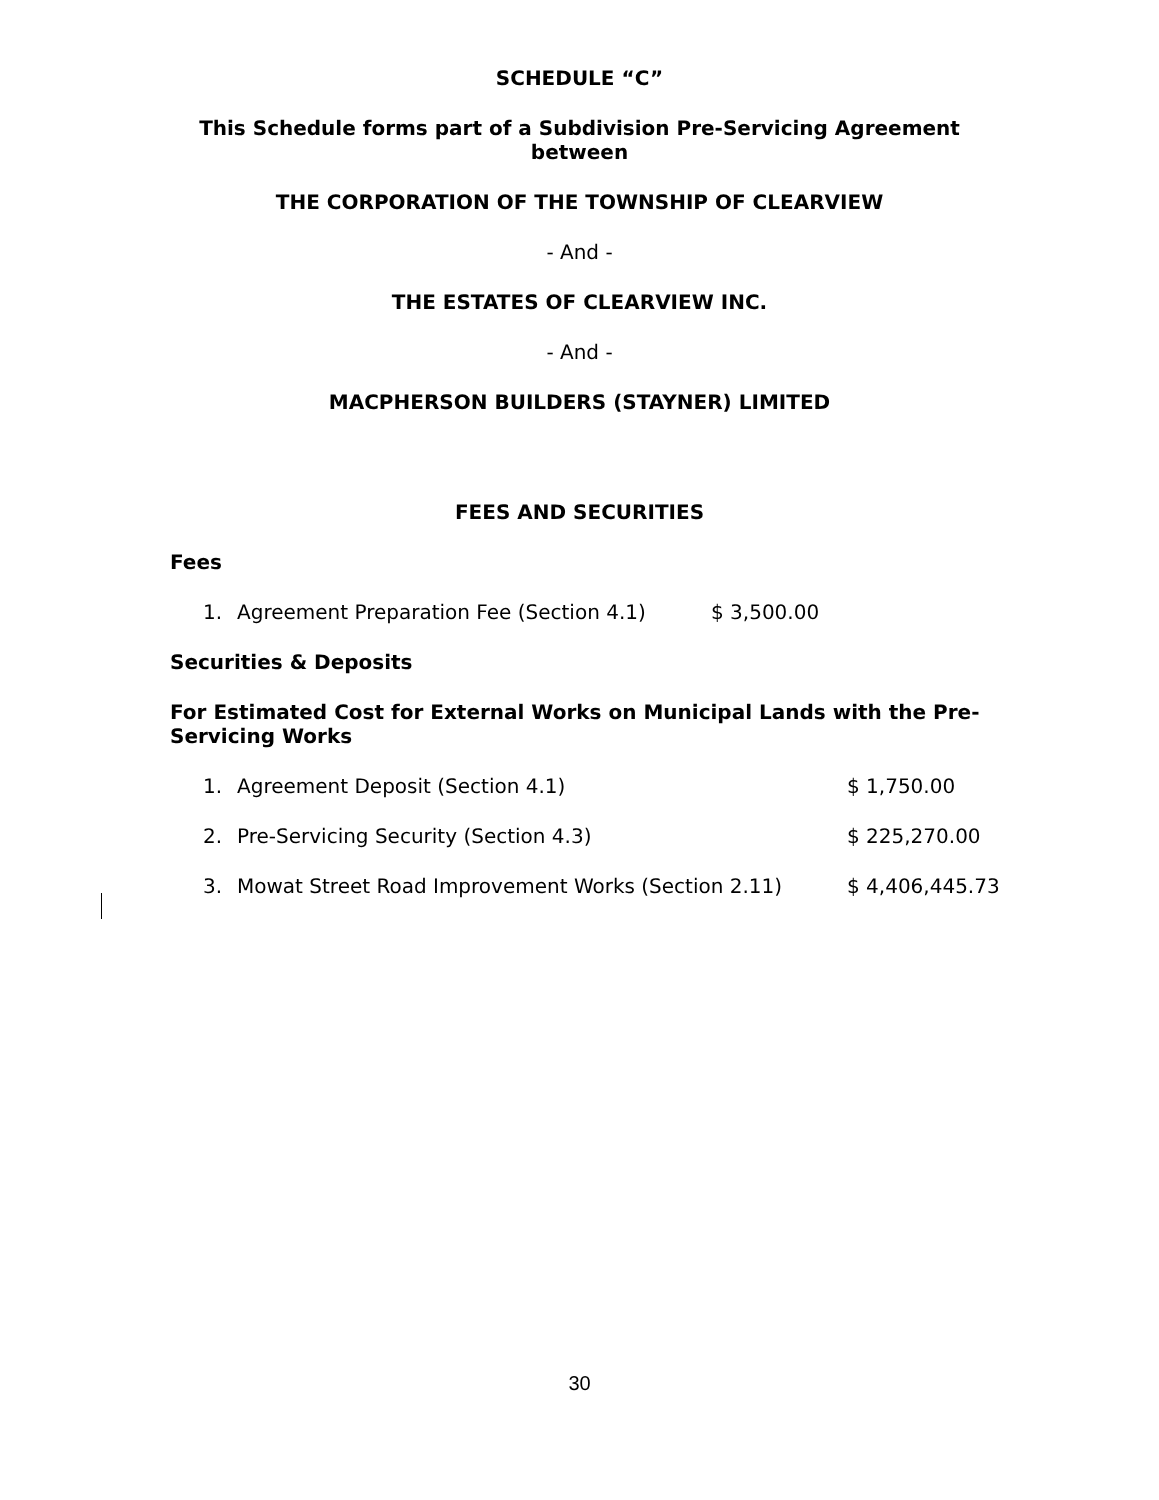SCHEDULE “C”
This Schedule forms part of a Subdivision Pre-Servicing Agreement between
THE CORPORATION OF THE TOWNSHIP OF CLEARVIEW
- And -
THE ESTATES OF CLEARVIEW INC.
- And -
MACPHERSON BUILDERS (STAYNER) LIMITED
FEES AND SECURITIES
Fees
1. Agreement Preparation Fee (Section 4.1) $ 3,500.00
Securities & Deposits
For Estimated Cost for External Works on Municipal Lands with the Pre-Servicing Works
1. Agreement Deposit (Section 4.1) $ 1,750.00
2. Pre-Servicing Security (Section 4.3) $ 225,270.00
3. Mowat Street Road Improvement Works (Section 2.11) $ 4,406,445.73
30